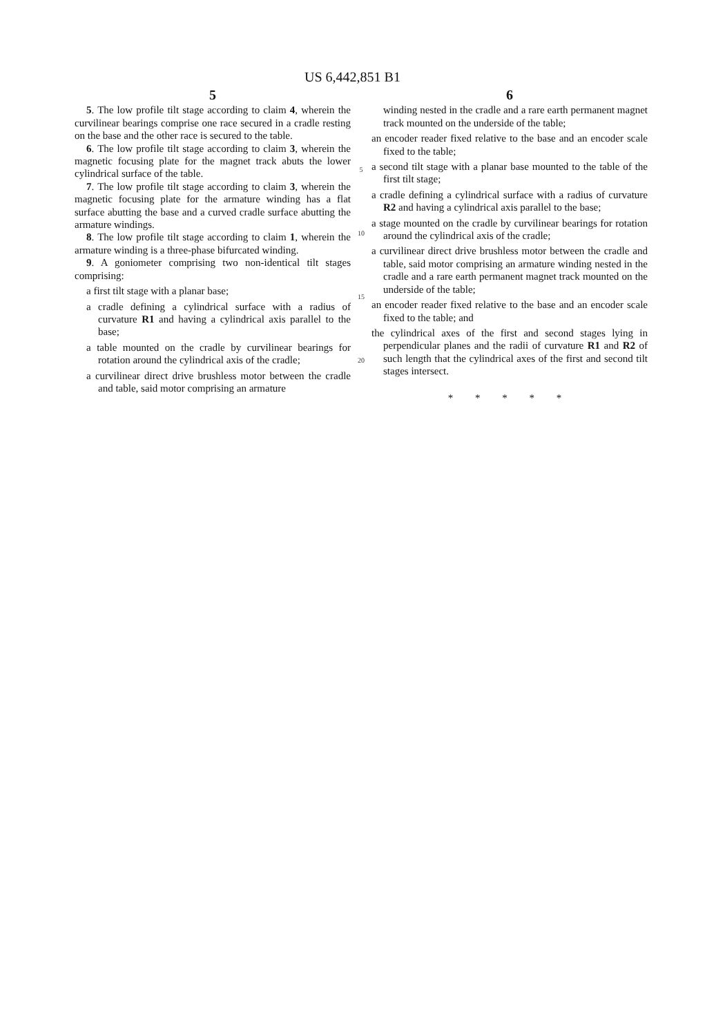US 6,442,851 B1
5
5. The low profile tilt stage according to claim 4, wherein the curvilinear bearings comprise one race secured in a cradle resting on the base and the other race is secured to the table.
6. The low profile tilt stage according to claim 3, wherein the magnetic focusing plate for the magnet track abuts the lower cylindrical surface of the table.
7. The low profile tilt stage according to claim 3, wherein the magnetic focusing plate for the armature winding has a flat surface abutting the base and a curved cradle surface abutting the armature windings.
8. The low profile tilt stage according to claim 1, wherein the armature winding is a three-phase bifurcated winding.
9. A goniometer comprising two non-identical tilt stages comprising:
a first tilt stage with a planar base;
a cradle defining a cylindrical surface with a radius of curvature R1 and having a cylindrical axis parallel to the base;
a table mounted on the cradle by curvilinear bearings for rotation around the cylindrical axis of the cradle;
a curvilinear direct drive brushless motor between the cradle and table, said motor comprising an armature
5
10
15
20
6
winding nested in the cradle and a rare earth permanent magnet track mounted on the underside of the table;
an encoder reader fixed relative to the base and an encoder scale fixed to the table;
a second tilt stage with a planar base mounted to the table of the first tilt stage;
a cradle defining a cylindrical surface with a radius of curvature R2 and having a cylindrical axis parallel to the base;
a stage mounted on the cradle by curvilinear bearings for rotation around the cylindrical axis of the cradle;
a curvilinear direct drive brushless motor between the cradle and table, said motor comprising an armature winding nested in the cradle and a rare earth permanent magnet track mounted on the underside of the table;
an encoder reader fixed relative to the base and an encoder scale fixed to the table; and
the cylindrical axes of the first and second stages lying in perpendicular planes and the radii of curvature R1 and R2 of such length that the cylindrical axes of the first and second tilt stages intersect.
* * * * *